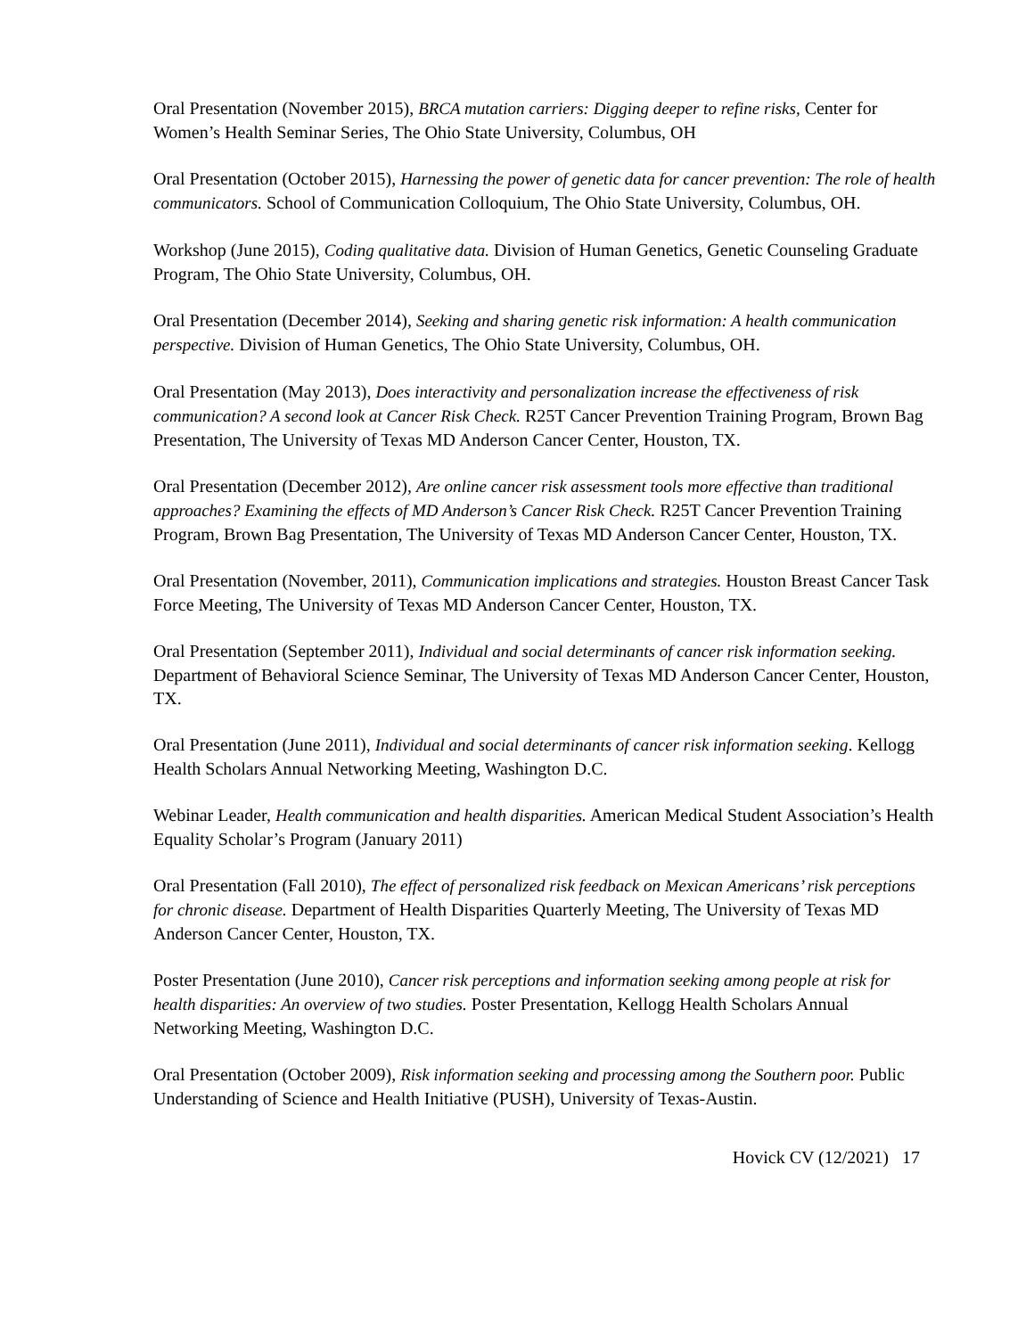Oral Presentation (November 2015), BRCA mutation carriers: Digging deeper to refine risks, Center for Women’s Health Seminar Series, The Ohio State University, Columbus, OH
Oral Presentation (October 2015), Harnessing the power of genetic data for cancer prevention: The role of health communicators. School of Communication Colloquium, The Ohio State University, Columbus, OH.
Workshop (June 2015), Coding qualitative data. Division of Human Genetics, Genetic Counseling Graduate Program, The Ohio State University, Columbus, OH.
Oral Presentation (December 2014), Seeking and sharing genetic risk information: A health communication perspective. Division of Human Genetics, The Ohio State University, Columbus, OH.
Oral Presentation (May 2013), Does interactivity and personalization increase the effectiveness of risk communication? A second look at Cancer Risk Check. R25T Cancer Prevention Training Program, Brown Bag Presentation, The University of Texas MD Anderson Cancer Center, Houston, TX.
Oral Presentation (December 2012), Are online cancer risk assessment tools more effective than traditional approaches? Examining the effects of MD Anderson’s Cancer Risk Check. R25T Cancer Prevention Training Program, Brown Bag Presentation, The University of Texas MD Anderson Cancer Center, Houston, TX.
Oral Presentation (November, 2011), Communication implications and strategies. Houston Breast Cancer Task Force Meeting, The University of Texas MD Anderson Cancer Center, Houston, TX.
Oral Presentation (September 2011), Individual and social determinants of cancer risk information seeking. Department of Behavioral Science Seminar, The University of Texas MD Anderson Cancer Center, Houston, TX.
Oral Presentation (June 2011), Individual and social determinants of cancer risk information seeking. Kellogg Health Scholars Annual Networking Meeting, Washington D.C.
Webinar Leader, Health communication and health disparities. American Medical Student Association’s Health Equality Scholar’s Program (January 2011)
Oral Presentation (Fall 2010), The effect of personalized risk feedback on Mexican Americans’ risk perceptions for chronic disease. Department of Health Disparities Quarterly Meeting, The University of Texas MD Anderson Cancer Center, Houston, TX.
Poster Presentation (June 2010), Cancer risk perceptions and information seeking among people at risk for health disparities: An overview of two studies. Poster Presentation, Kellogg Health Scholars Annual Networking Meeting, Washington D.C.
Oral Presentation (October 2009), Risk information seeking and processing among the Southern poor. Public Understanding of Science and Health Initiative (PUSH), University of Texas-Austin.
Hovick CV (12/2021) 17